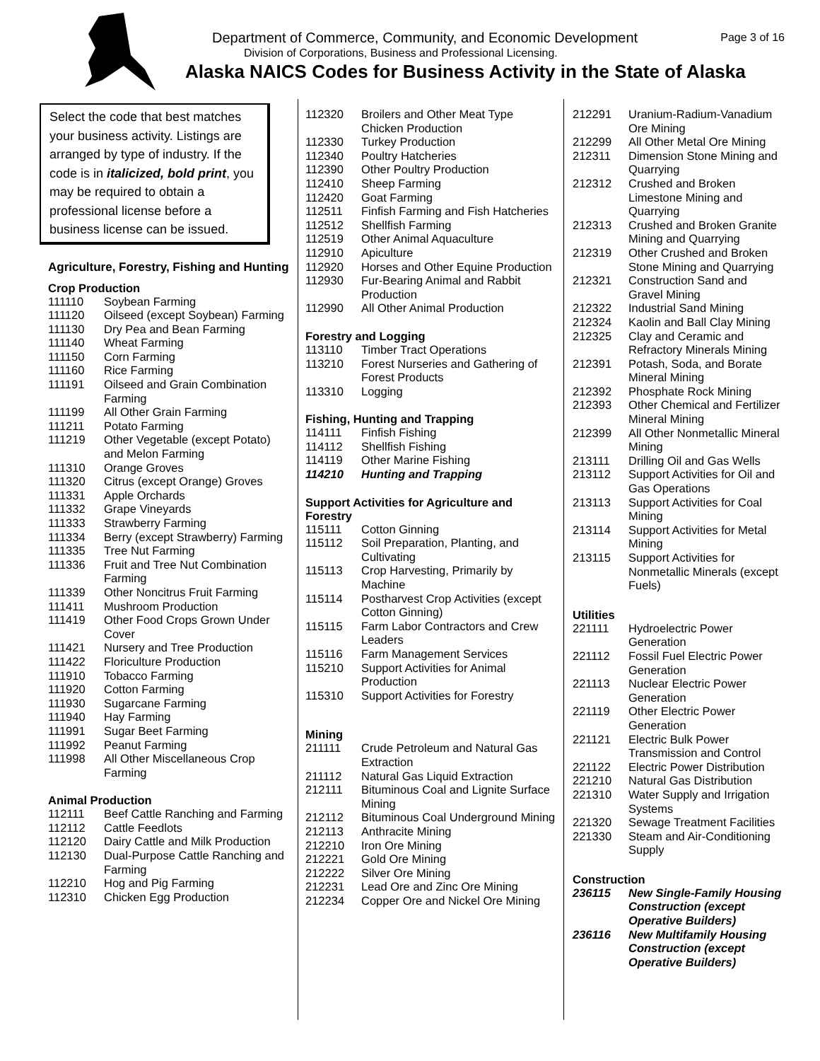Department of Commerce, Community, and Economic Development Page 3 of 16
Division of Corporations, Business and Professional Licensing.
Alaska NAICS Codes for Business Activity in the State of Alaska
Select the code that best matches your business activity. Listings are arranged by type of industry. If the code is in italicized, bold print, you may be required to obtain a professional license before a business license can be issued.
Agriculture, Forestry, Fishing and Hunting
Crop Production
| 111110 | Soybean Farming |
| 111120 | Oilseed (except Soybean) Farming |
| 111130 | Dry Pea and Bean Farming |
| 111140 | Wheat Farming |
| 111150 | Corn Farming |
| 111160 | Rice Farming |
| 111191 | Oilseed and Grain Combination Farming |
| 111199 | All Other Grain Farming |
| 111211 | Potato Farming |
| 111219 | Other Vegetable (except Potato) and Melon Farming |
| 111310 | Orange Groves |
| 111320 | Citrus (except Orange) Groves |
| 111331 | Apple Orchards |
| 111332 | Grape Vineyards |
| 111333 | Strawberry Farming |
| 111334 | Berry (except Strawberry) Farming |
| 111335 | Tree Nut Farming |
| 111336 | Fruit and Tree Nut Combination Farming |
| 111339 | Other Noncitrus Fruit Farming |
| 111411 | Mushroom Production |
| 111419 | Other Food Crops Grown Under Cover |
| 111421 | Nursery and Tree Production |
| 111422 | Floriculture Production |
| 111910 | Tobacco Farming |
| 111920 | Cotton Farming |
| 111930 | Sugarcane Farming |
| 111940 | Hay Farming |
| 111991 | Sugar Beet Farming |
| 111992 | Peanut Farming |
| 111998 | All Other Miscellaneous Crop Farming |
Animal Production
| 112111 | Beef Cattle Ranching and Farming |
| 112112 | Cattle Feedlots |
| 112120 | Dairy Cattle and Milk Production |
| 112130 | Dual-Purpose Cattle Ranching and Farming |
| 112210 | Hog and Pig Farming |
| 112310 | Chicken Egg Production |
| 112320 | Broilers and Other Meat Type Chicken Production |
| 112330 | Turkey Production |
| 112340 | Poultry Hatcheries |
| 112390 | Other Poultry Production |
| 112410 | Sheep Farming |
| 112420 | Goat Farming |
| 112511 | Finfish Farming and Fish Hatcheries |
| 112512 | Shellfish Farming |
| 112519 | Other Animal Aquaculture |
| 112910 | Apiculture |
| 112920 | Horses and Other Equine Production |
| 112930 | Fur-Bearing Animal and Rabbit Production |
| 112990 | All Other Animal Production |
Forestry and Logging
| 113110 | Timber Tract Operations |
| 113210 | Forest Nurseries and Gathering of Forest Products |
| 113310 | Logging |
Fishing, Hunting and Trapping
| 114111 | Finfish Fishing |
| 114112 | Shellfish Fishing |
| 114119 | Other Marine Fishing |
| 114210 | Hunting and Trapping |
Support Activities for Agriculture and Forestry
| 115111 | Cotton Ginning |
| 115112 | Soil Preparation, Planting, and Cultivating |
| 115113 | Crop Harvesting, Primarily by Machine |
| 115114 | Postharvest Crop Activities (except Cotton Ginning) |
| 115115 | Farm Labor Contractors and Crew Leaders |
| 115116 | Farm Management Services |
| 115210 | Support Activities for Animal Production |
| 115310 | Support Activities for Forestry |
Mining
| 211111 | Crude Petroleum and Natural Gas Extraction |
| 211112 | Natural Gas Liquid Extraction |
| 212111 | Bituminous Coal and Lignite Surface Mining |
| 212112 | Bituminous Coal Underground Mining |
| 212113 | Anthracite Mining |
| 212210 | Iron Ore Mining |
| 212221 | Gold Ore Mining |
| 212222 | Silver Ore Mining |
| 212231 | Lead Ore and Zinc Ore Mining |
| 212234 | Copper Ore and Nickel Ore Mining |
| 212291 | Uranium-Radium-Vanadium Ore Mining |
| 212299 | All Other Metal Ore Mining |
| 212311 | Dimension Stone Mining and Quarrying |
| 212312 | Crushed and Broken Limestone Mining and Quarrying |
| 212313 | Crushed and Broken Granite Mining and Quarrying |
| 212319 | Other Crushed and Broken Stone Mining and Quarrying |
| 212321 | Construction Sand and Gravel Mining |
| 212322 | Industrial Sand Mining |
| 212324 | Kaolin and Ball Clay Mining |
| 212325 | Clay and Ceramic and Refractory Minerals Mining |
| 212391 | Potash, Soda, and Borate Mineral Mining |
| 212392 | Phosphate Rock Mining |
| 212393 | Other Chemical and Fertilizer Mineral Mining |
| 212399 | All Other Nonmetallic Mineral Mining |
| 213111 | Drilling Oil and Gas Wells |
| 213112 | Support Activities for Oil and Gas Operations |
| 213113 | Support Activities for Coal Mining |
| 213114 | Support Activities for Metal Mining |
| 213115 | Support Activities for Nonmetallic Minerals (except Fuels) |
Utilities
| 221111 | Hydroelectric Power Generation |
| 221112 | Fossil Fuel Electric Power Generation |
| 221113 | Nuclear Electric Power Generation |
| 221119 | Other Electric Power Generation |
| 221121 | Electric Bulk Power Transmission and Control |
| 221122 | Electric Power Distribution |
| 221210 | Natural Gas Distribution |
| 221310 | Water Supply and Irrigation Systems |
| 221320 | Sewage Treatment Facilities |
| 221330 | Steam and Air-Conditioning Supply |
Construction
| 236115 | New Single-Family Housing Construction (except Operative Builders) |
| 236116 | New Multifamily Housing Construction (except Operative Builders) |